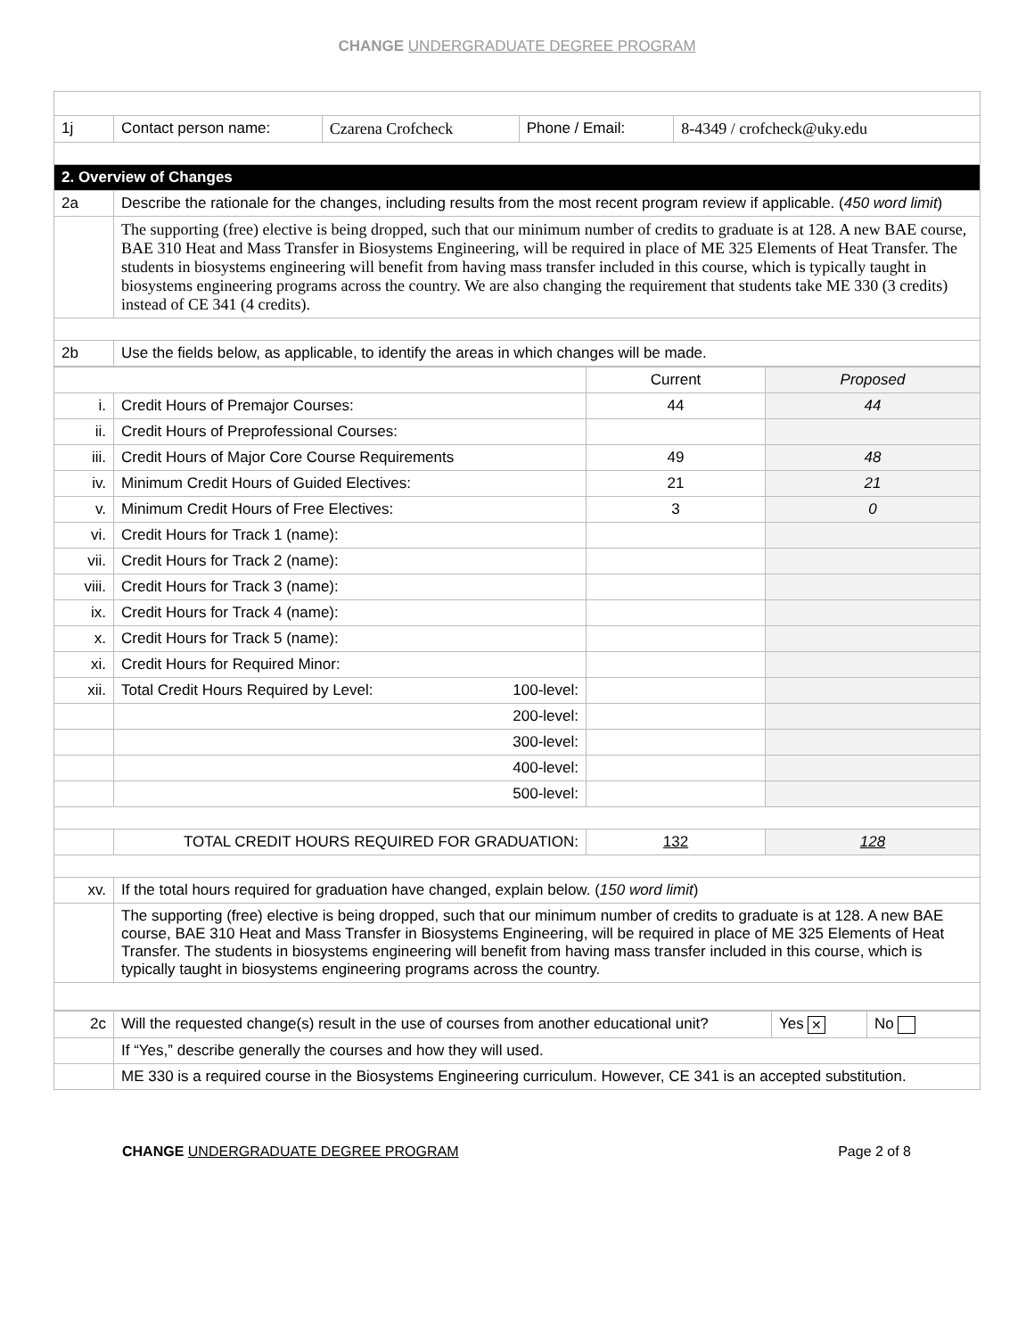CHANGE UNDERGRADUATE DEGREE PROGRAM
| 1j | Contact person name: | Czarena Crofcheck | Phone / Email: | 8-4349 / crofcheck@uky.edu |
| 2. Overview of Changes | | | | |
| 2a | Describe the rationale for the changes, including results from the most recent program review if applicable. ( 450 word limit ) | | | |
| | The supporting (free) elective is being dropped, such that our minimum number of credits to graduate is at 128. A new BAE course, BAE 310 Heat and Mass Transfer in Biosystems Engineering, will be required in place of ME 325 Elements of Heat Transfer. The students in biosystems engineering will benefit from having mass transfer included in this course, which is typically taught in biosystems engineering programs across the country. We are also changing the requirement that students take ME 330 (3 credits) instead of CE 341 (4 credits). | | | |
| 2b | Use the fields below, as applicable, to identify the areas in which changes will be made. | | | |
| | | | Current | Proposed |
| i. | Credit Hours of Premajor Courses: | | 44 | 44 |
| ii. | Credit Hours of Preprofessional Courses: | | | |
| iii. | Credit Hours of Major Core Course Requirements | | 49 | 48 |
| iv. | Minimum Credit Hours of Guided Electives: | | 21 | 21 |
| v. | Minimum Credit Hours of Free Electives: | | 3 | 0 |
| vi. | Credit Hours for Track 1 (name): | | | |
| vii. | Credit Hours for Track 2 (name): | | | |
| viii. | Credit Hours for Track 3 (name): | | | |
| ix. | Credit Hours for Track 4 (name): | | | |
| x. | Credit Hours for Track 5 (name): | | | |
| xi. | Credit Hours for Required Minor: | | | |
| xii. | Total Credit Hours Required by Level: | 100-level: | | |
| | 200-level: | | | |
| | 300-level: | | | |
| | 400-level: | | | |
| | 500-level: | | | |
| | TOTAL CREDIT HOURS REQUIRED FOR GRADUATION: | | 132 | 128 |
| xv. | If the total hours required for graduation have changed, explain below. ( 150 word limit ) | | | |
| | The supporting (free) elective is being dropped, such that our minimum number of credits to graduate is at 128. A new BAE course, BAE 310 Heat and Mass Transfer in Biosystems Engineering, will be required in place of ME 325 Elements of Heat Transfer. The students in biosystems engineering will benefit from having mass transfer included in this course, which is typically taught in biosystems engineering programs across the country. | | | |
| 2c | Will the requested change(s) result in the use of courses from another educational unit? | Yes ✕ | No |
| | If “Yes,” describe generally the courses and how they will used. | | |
| | ME 330 is a required course in the Biosystems Engineering curriculum. However, CE 341 is an accepted substitution. | | |
CHANGE UNDERGRADUATE DEGREE PROGRAM Page 2 of 8